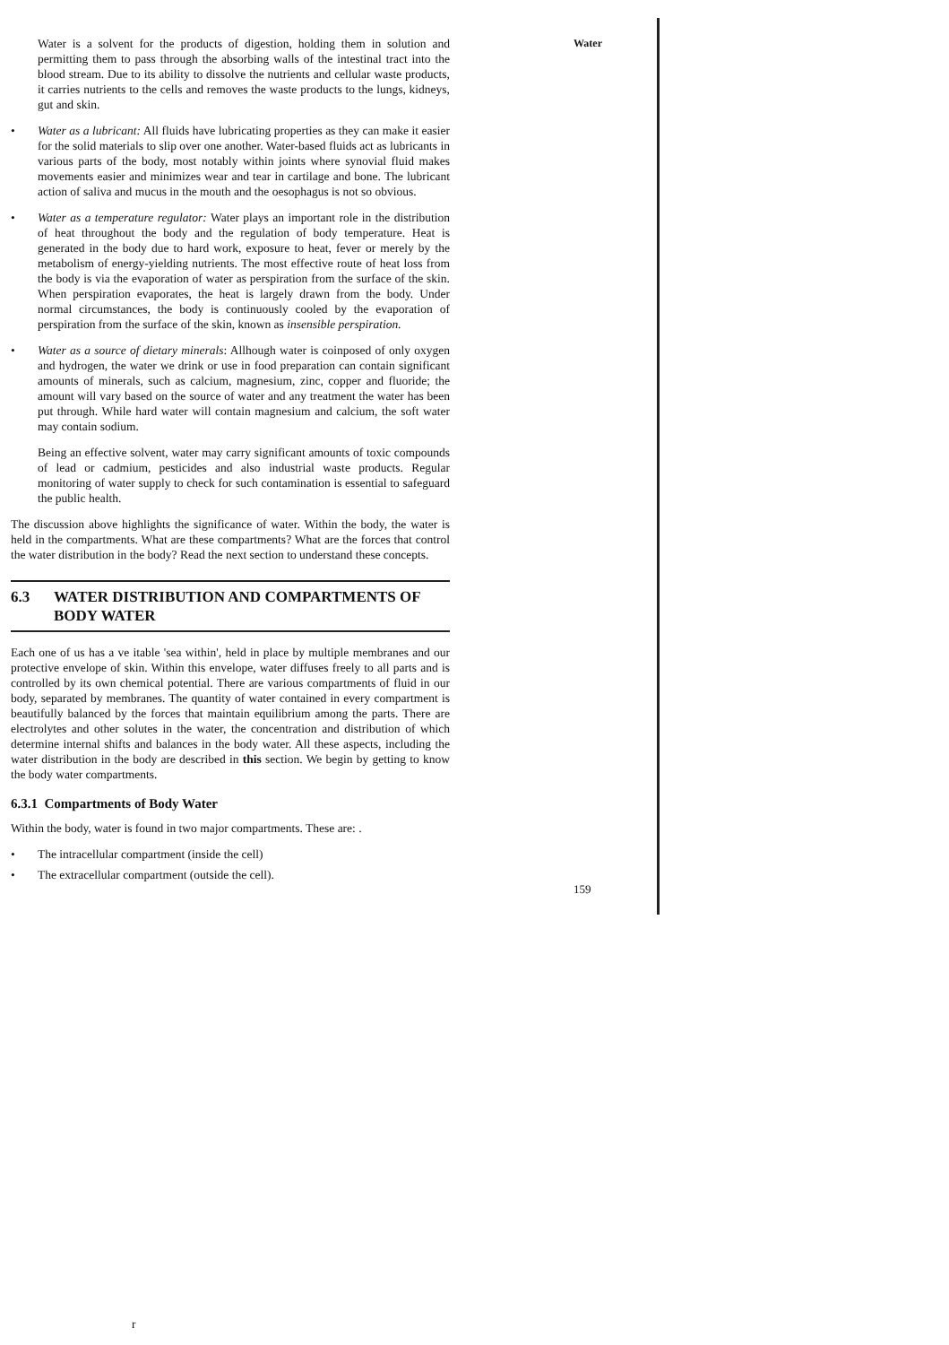Water
Water is a solvent for the products of digestion, holding them in solution and permitting them to pass through the absorbing walls of the intestinal tract into the blood stream. Due to its ability to dissolve the nutrients and cellular waste products, it carries nutrients to the cells and removes the waste products to the lungs, kidneys, gut and skin.
• Water as a lubricant: All fluids have lubricating properties as they can make it easier for the solid materials to slip over one another. Water-based fluids act as lubricants in various parts of the body, most notably within joints where synovial fluid makes movements easier and minimizes wear and tear in cartilage and bone. The lubricant action of saliva and mucus in the mouth and the oesophagus is not so obvious.
• Water as a temperature regulator: Water plays an important role in the distribution of heat throughout the body and the regulation of body temperature. Heat is generated in the body due to hard work, exposure to heat, fever or merely by the metabolism of energy-yielding nutrients. The most effective route of heat loss from the body is via the evaporation of water as perspiration from the surface of the skin. When perspiration evaporates, the heat is largely drawn from the body. Under normal circumstances, the body is continuously cooled by the evaporation of perspiration from the surface of the skin, known as insensible perspiration.
• Water as a source of dietary minerals: Allhough water is coinposed of only oxygen and hydrogen, the water we drink or use in food preparation can contain significant amounts of minerals, such as calcium, magnesium, zinc, copper and fluoride; the amount will vary based on the source of water and any treatment the water has been put through. While hard water will contain magnesium and calcium, the soft water may contain sodium.
Being an effective solvent, water may carry significant amounts of toxic compounds of lead or cadmium, pesticides and also industrial waste products. Regular monitoring of water supply to check for such contamination is essential to safeguard the public health.
The discussion above highlights the significance of water. Within the body, the water is held in the compartments. What are these compartments? What are the forces that control the water distribution in the body? Read the next section to understand these concepts.
6.3 WATER DISTRIBUTION AND COMPARTMENTS OF BODY WATER
Each one of us has a ve itable 'sea within', held in place by multiple membranes and our protective envelope of skin. Within this envelope, water diffuses freely to all parts and is controlled by its own chemical potential. There are various compartments of fluid in our body, separated by membranes. The quantity of water contained in every compartment is beautifully balanced by the forces that maintain equilibrium among the parts. There are electrolytes and other solutes in the water, the concentration and distribution of which determine internal shifts and balances in the body water. All these aspects, including the water distribution in the body are described in this section. We begin by getting to know the body water compartments.
6.3.1 Compartments of Body Water
Within the body, water is found in two major compartments. These are: .
• The intracellular compartment (inside the cell)
• The extracellular compartment (outside the cell).
159
r